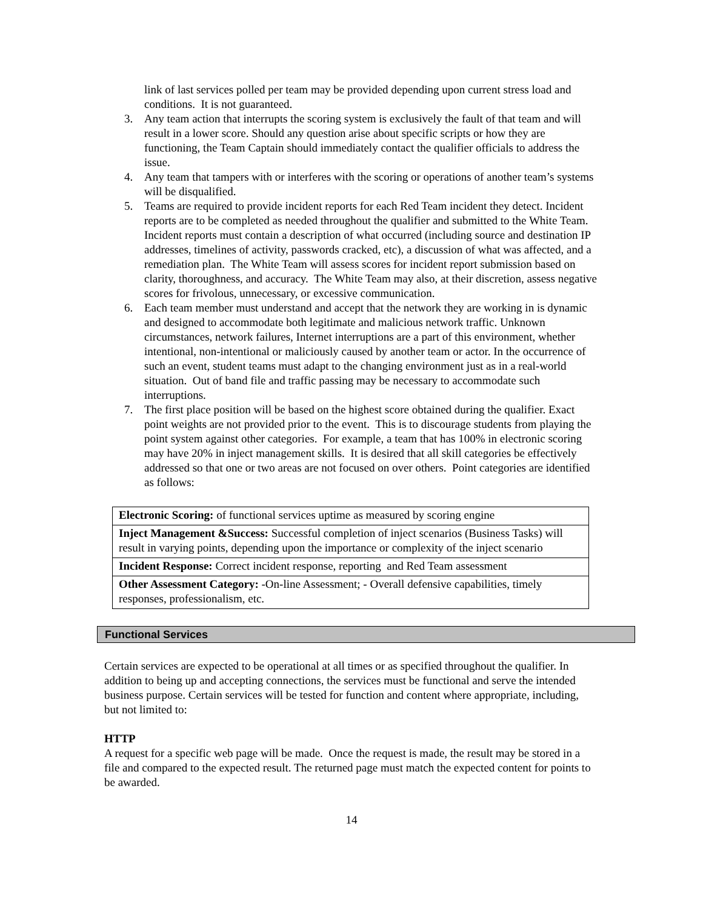link of last services polled per team may be provided depending upon current stress load and conditions. It is not guaranteed.
3. Any team action that interrupts the scoring system is exclusively the fault of that team and will result in a lower score. Should any question arise about specific scripts or how they are functioning, the Team Captain should immediately contact the qualifier officials to address the issue.
4. Any team that tampers with or interferes with the scoring or operations of another team’s systems will be disqualified.
5. Teams are required to provide incident reports for each Red Team incident they detect. Incident reports are to be completed as needed throughout the qualifier and submitted to the White Team. Incident reports must contain a description of what occurred (including source and destination IP addresses, timelines of activity, passwords cracked, etc), a discussion of what was affected, and a remediation plan. The White Team will assess scores for incident report submission based on clarity, thoroughness, and accuracy. The White Team may also, at their discretion, assess negative scores for frivolous, unnecessary, or excessive communication.
6. Each team member must understand and accept that the network they are working in is dynamic and designed to accommodate both legitimate and malicious network traffic. Unknown circumstances, network failures, Internet interruptions are a part of this environment, whether intentional, non-intentional or maliciously caused by another team or actor. In the occurrence of such an event, student teams must adapt to the changing environment just as in a real-world situation. Out of band file and traffic passing may be necessary to accommodate such interruptions.
7. The first place position will be based on the highest score obtained during the qualifier. Exact point weights are not provided prior to the event. This is to discourage students from playing the point system against other categories. For example, a team that has 100% in electronic scoring may have 20% in inject management skills. It is desired that all skill categories be effectively addressed so that one or two areas are not focused on over others. Point categories are identified as follows:
| Electronic Scoring: of functional services uptime as measured by scoring engine |
| Inject Management &Success: Successful completion of inject scenarios (Business Tasks) will result in varying points, depending upon the importance or complexity of the inject scenario |
| Incident Response: Correct incident response, reporting and Red Team assessment |
| Other Assessment Category: -On-line Assessment; - Overall defensive capabilities, timely responses, professionalism, etc. |
Functional Services
Certain services are expected to be operational at all times or as specified throughout the qualifier. In addition to being up and accepting connections, the services must be functional and serve the intended business purpose. Certain services will be tested for function and content where appropriate, including, but not limited to:
HTTP
A request for a specific web page will be made. Once the request is made, the result may be stored in a file and compared to the expected result. The returned page must match the expected content for points to be awarded.
14